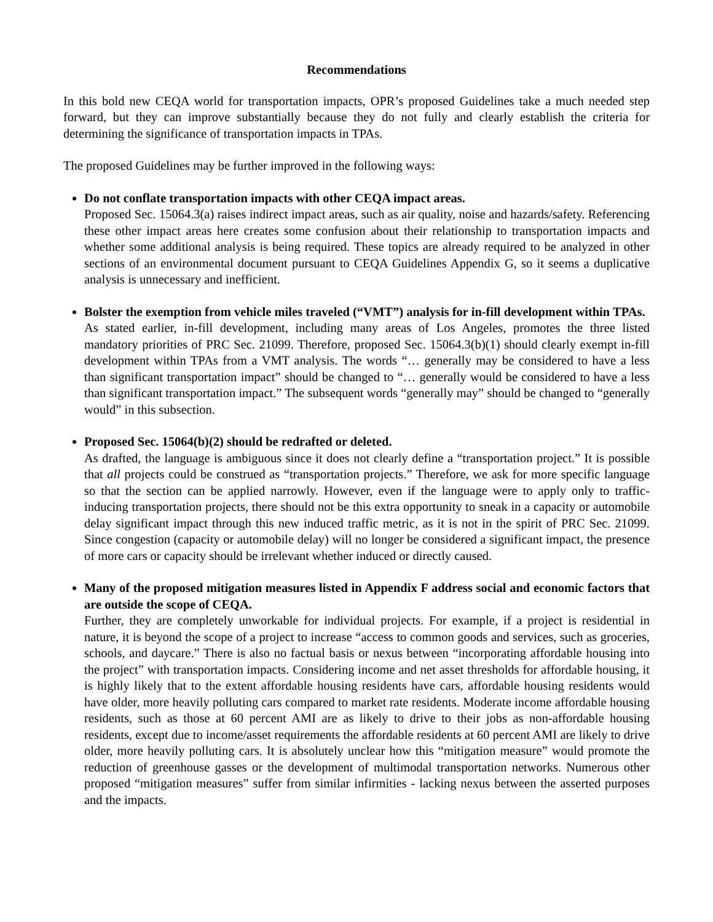Recommendations
In this bold new CEQA world for transportation impacts, OPR’s proposed Guidelines take a much needed step forward, but they can improve substantially because they do not fully and clearly establish the criteria for determining the significance of transportation impacts in TPAs.
The proposed Guidelines may be further improved in the following ways:
Do not conflate transportation impacts with other CEQA impact areas.
Proposed Sec. 15064.3(a) raises indirect impact areas, such as air quality, noise and hazards/safety. Referencing these other impact areas here creates some confusion about their relationship to transportation impacts and whether some additional analysis is being required. These topics are already required to be analyzed in other sections of an environmental document pursuant to CEQA Guidelines Appendix G, so it seems a duplicative analysis is unnecessary and inefficient.
Bolster the exemption from vehicle miles traveled (“VMT”) analysis for in-fill development within TPAs.
As stated earlier, in-fill development, including many areas of Los Angeles, promotes the three listed mandatory priorities of PRC Sec. 21099. Therefore, proposed Sec. 15064.3(b)(1) should clearly exempt in-fill development within TPAs from a VMT analysis. The words “… generally may be considered to have a less than significant transportation impact” should be changed to “… generally would be considered to have a less than significant transportation impact.” The subsequent words “generally may” should be changed to “generally would” in this subsection.
Proposed Sec. 15064(b)(2) should be redrafted or deleted.
As drafted, the language is ambiguous since it does not clearly define a “transportation project.” It is possible that all projects could be construed as “transportation projects.” Therefore, we ask for more specific language so that the section can be applied narrowly. However, even if the language were to apply only to traffic-inducing transportation projects, there should not be this extra opportunity to sneak in a capacity or automobile delay significant impact through this new induced traffic metric, as it is not in the spirit of PRC Sec. 21099. Since congestion (capacity or automobile delay) will no longer be considered a significant impact, the presence of more cars or capacity should be irrelevant whether induced or directly caused.
Many of the proposed mitigation measures listed in Appendix F address social and economic factors that are outside the scope of CEQA.
Further, they are completely unworkable for individual projects. For example, if a project is residential in nature, it is beyond the scope of a project to increase “access to common goods and services, such as groceries, schools, and daycare.” There is also no factual basis or nexus between “incorporating affordable housing into the project” with transportation impacts. Considering income and net asset thresholds for affordable housing, it is highly likely that to the extent affordable housing residents have cars, affordable housing residents would have older, more heavily polluting cars compared to market rate residents. Moderate income affordable housing residents, such as those at 60 percent AMI are as likely to drive to their jobs as non-affordable housing residents, except due to income/asset requirements the affordable residents at 60 percent AMI are likely to drive older, more heavily polluting cars. It is absolutely unclear how this “mitigation measure” would promote the reduction of greenhouse gasses or the development of multimodal transportation networks. Numerous other proposed “mitigation measures” suffer from similar infirmities - lacking nexus between the asserted purposes and the impacts.